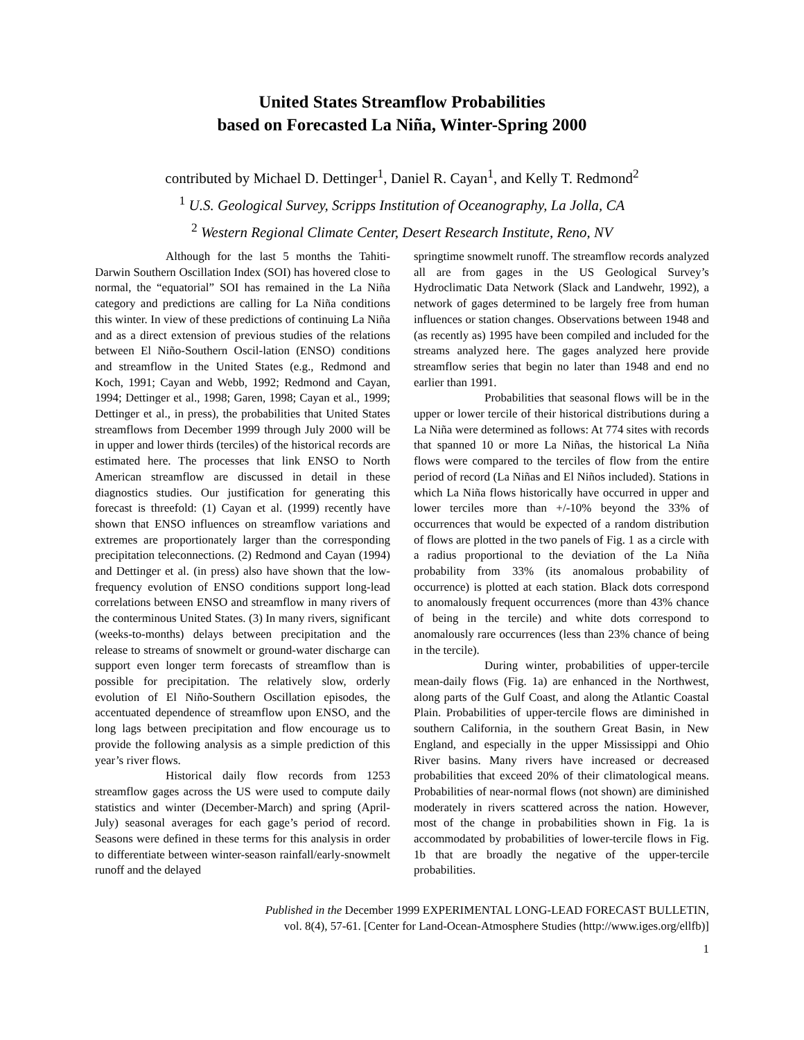United States Streamflow Probabilities
based on Forecasted La Niña, Winter-Spring 2000
contributed by Michael D. Dettinger<sup>1</sup>, Daniel R. Cayan<sup>1</sup>, and Kelly T. Redmond<sup>2</sup>
<sup>1</sup> U.S. Geological Survey, Scripps Institution of Oceanography, La Jolla, CA
<sup>2</sup> Western Regional Climate Center, Desert Research Institute, Reno, NV
Although for the last 5 months the Tahiti-Darwin Southern Oscillation Index (SOI) has hovered close to normal, the “equatorial” SOI has remained in the La Niña category and predictions are calling for La Niña conditions this winter. In view of these predictions of continuing La Niña and as a direct extension of previous studies of the relations between El Niño-Southern Oscil-lation (ENSO) conditions and streamflow in the United States (e.g., Redmond and Koch, 1991; Cayan and Webb, 1992; Redmond and Cayan, 1994; Dettinger et al., 1998; Garen, 1998; Cayan et al., 1999; Dettinger et al., in press), the probabilities that United States streamflows from December 1999 through July 2000 will be in upper and lower thirds (terciles) of the historical records are estimated here. The processes that link ENSO to North American streamflow are discussed in detail in these diagnostics studies. Our justification for generating this forecast is threefold: (1) Cayan et al. (1999) recently have shown that ENSO influences on streamflow variations and extremes are proportionately larger than the corresponding precipitation teleconnections. (2) Redmond and Cayan (1994) and Dettinger et al. (in press) also have shown that the low-frequency evolution of ENSO conditions support long-lead correlations between ENSO and streamflow in many rivers of the conterminous United States. (3) In many rivers, significant (weeks-to-months) delays between precipitation and the release to streams of snowmelt or ground-water discharge can support even longer term forecasts of streamflow than is possible for precipitation. The relatively slow, orderly evolution of El Niño-Southern Oscillation episodes, the accentuated dependence of streamflow upon ENSO, and the long lags between precipitation and flow encourage us to provide the following analysis as a simple prediction of this year’s river flows.
Historical daily flow records from 1253 streamflow gages across the US were used to compute daily statistics and winter (December-March) and spring (April-July) seasonal averages for each gage’s period of record. Seasons were defined in these terms for this analysis in order to differentiate between winter-season rainfall/early-snowmelt runoff and the delayed
springtime snowmelt runoff. The streamflow records analyzed all are from gages in the US Geological Survey’s Hydroclimatic Data Network (Slack and Landwehr, 1992), a network of gages determined to be largely free from human influences or station changes. Observations between 1948 and (as recently as) 1995 have been compiled and included for the streams analyzed here. The gages analyzed here provide streamflow series that begin no later than 1948 and end no earlier than 1991.
Probabilities that seasonal flows will be in the upper or lower tercile of their historical distributions during a La Niña were determined as follows: At 774 sites with records that spanned 10 or more La Niñas, the historical La Niña flows were compared to the terciles of flow from the entire period of record (La Niñas and El Niños included). Stations in which La Niña flows historically have occurred in upper and lower terciles more than +/-10% beyond the 33% of occurrences that would be expected of a random distribution of flows are plotted in the two panels of Fig. 1 as a circle with a radius proportional to the deviation of the La Niña probability from 33% (its anomalous probability of occurrence) is plotted at each station. Black dots correspond to anomalously frequent occurrences (more than 43% chance of being in the tercile) and white dots correspond to anomalously rare occurrences (less than 23% chance of being in the tercile).
During winter, probabilities of upper-tercile mean-daily flows (Fig. 1a) are enhanced in the Northwest, along parts of the Gulf Coast, and along the Atlantic Coastal Plain. Probabilities of upper-tercile flows are diminished in southern California, in the southern Great Basin, in New England, and especially in the upper Mississippi and Ohio River basins. Many rivers have increased or decreased probabilities that exceed 20% of their climatological means. Probabilities of near-normal flows (not shown) are diminished moderately in rivers scattered across the nation. However, most of the change in probabilities shown in Fig. 1a is accommodated by probabilities of lower-tercile flows in Fig. 1b that are broadly the negative of the upper-tercile probabilities.
Published in the December 1999 EXPERIMENTAL LONG-LEAD FORECAST BULLETIN,
vol. 8(4), 57-61. [Center for Land-Ocean-Atmosphere Studies (http://www.iges.org/ellfb)]
1